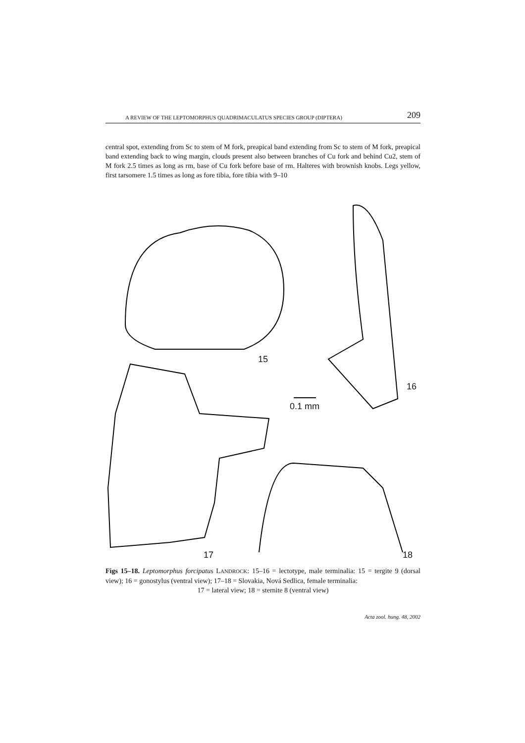A REVIEW OF THE LEPTOMORPHUS QUADRIMACULATUS SPECIES GROUP (DIPTERA) 209
central spot, extending from Sc to stem of M fork, preapical band extending from Sc to stem of M fork, preapical band extending back to wing margin, clouds present also between branches of Cu fork and behind Cu2, stem of M fork 2.5 times as long as rm, base of Cu fork before base of rm. Halteres with brownish knobs. Legs yellow, first tarsomere 1.5 times as long as fore tibia, fore tibia with 9–10
15
16
0.1 mm
17 18
Figs 15–18. Leptomorphus forcipatus LANDROCK: 15–16 = lectotype, male terminalia: 15 = tergite 9 (dorsal view); 16 = gonostylus (ventral view); 17–18 = Slovakia, Nová Sedlica, female terminalia:
17 = lateral view; 18 = sternite 8 (ventral view)
Acta zool. hung. 48, 2002